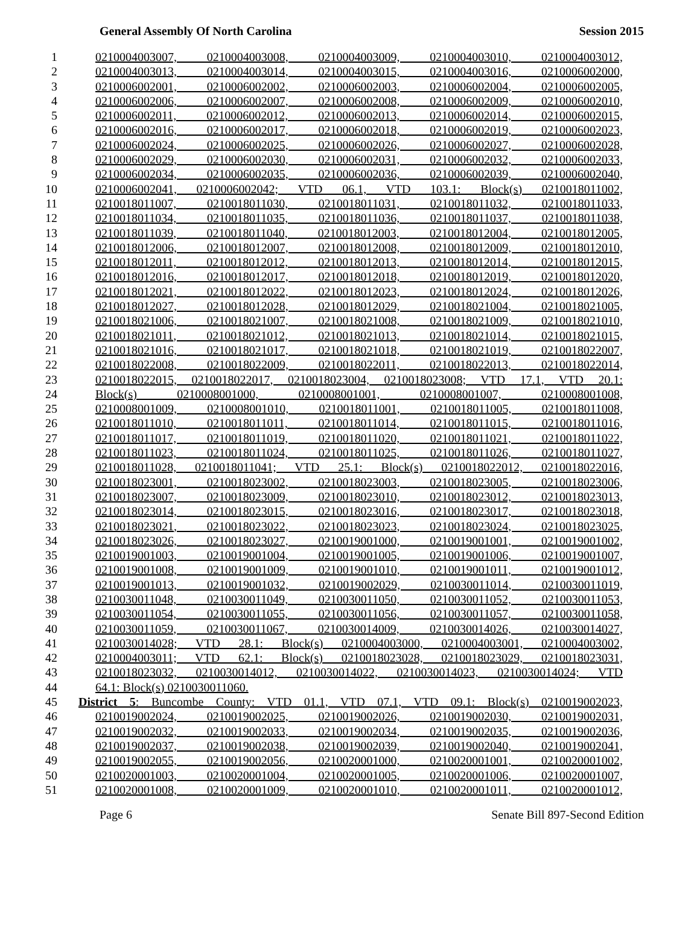General Assembly Of North Carolina Session 2015
1 0210004003007, 0210004003008, 0210004003009, 0210004003010, 0210004003012,
2 0210004003013, 0210004003014, 0210004003015, 0210004003016, 0210006002000,
3 0210006002001, 0210006002002, 0210006002003, 0210006002004, 0210006002005,
4 0210006002006, 0210006002007, 0210006002008, 0210006002009, 0210006002010,
5 0210006002011, 0210006002012, 0210006002013, 0210006002014, 0210006002015,
6 0210006002016, 0210006002017, 0210006002018, 0210006002019, 0210006002023,
7 0210006002024, 0210006002025, 0210006002026, 0210006002027, 0210006002028,
8 0210006002029, 0210006002030, 0210006002031, 0210006002032, 0210006002033,
9 0210006002034, 0210006002035, 0210006002036, 0210006002039, 0210006002040,
10 0210006002041, 0210006002042; VTD 06.1, VTD 103.1: Block(s) 0210018011002,
11 0210018011007, 0210018011030, 0210018011031, 0210018011032, 0210018011033,
12 0210018011034, 0210018011035, 0210018011036, 0210018011037, 0210018011038,
13 0210018011039, 0210018011040, 0210018012003, 0210018012004, 0210018012005,
14 0210018012006, 0210018012007, 0210018012008, 0210018012009, 0210018012010,
15 0210018012011, 0210018012012, 0210018012013, 0210018012014, 0210018012015,
16 0210018012016, 0210018012017, 0210018012018, 0210018012019, 0210018012020,
17 0210018012021, 0210018012022, 0210018012023, 0210018012024, 0210018012026,
18 0210018012027, 0210018012028, 0210018012029, 0210018021004, 0210018021005,
19 0210018021006, 0210018021007, 0210018021008, 0210018021009, 0210018021010,
20 0210018021011, 0210018021012, 0210018021013, 0210018021014, 0210018021015,
21 0210018021016, 0210018021017, 0210018021018, 0210018021019, 0210018022007,
22 0210018022008, 0210018022009, 0210018022011, 0210018022013, 0210018022014,
23 0210018022015, 0210018022017, 0210018023004, 0210018023008; VTD 17.1, VTD 20.1:
24 Block(s) 0210008001000, 0210008001001, 0210008001007, 0210008001008,
25 0210008001009, 0210008001010, 0210018011001, 0210018011005, 0210018011008,
26 0210018011010, 0210018011011, 0210018011014, 0210018011015, 0210018011016,
27 0210018011017, 0210018011019, 0210018011020, 0210018011021, 0210018011022,
28 0210018011023, 0210018011024, 0210018011025, 0210018011026, 0210018011027,
29 0210018011028, 0210018011041; VTD 25.1: Block(s) 0210018022012, 0210018022016,
30 0210018023001, 0210018023002, 0210018023003, 0210018023005, 0210018023006,
31 0210018023007, 0210018023009, 0210018023010, 0210018023012, 0210018023013,
32 0210018023014, 0210018023015, 0210018023016, 0210018023017, 0210018023018,
33 0210018023021, 0210018023022, 0210018023023, 0210018023024, 0210018023025,
34 0210018023026, 0210018023027, 0210019001000, 0210019001001, 0210019001002,
35 0210019001003, 0210019001004, 0210019001005, 0210019001006, 0210019001007,
36 0210019001008, 0210019001009, 0210019001010, 0210019001011, 0210019001012,
37 0210019001013, 0210019001032, 0210019002029, 0210030011014, 0210030011019,
38 0210030011048, 0210030011049, 0210030011050, 0210030011052, 0210030011053,
39 0210030011054, 0210030011055, 0210030011056, 0210030011057, 0210030011058,
40 0210030011059, 0210030011067, 0210030014009, 0210030014026, 0210030014027,
41 0210030014028; VTD 28.1: Block(s) 0210004003000, 0210004003001, 0210004003002,
42 0210004003011; VTD 62.1: Block(s) 0210018023028, 0210018023029, 0210018023031,
43 0210018023032, 0210030014012, 0210030014022, 0210030014023, 0210030014024; VTD
44 64.1: Block(s) 0210030011060.
45 District 5: Buncombe County: VTD 01.1, VTD 07.1, VTD 09.1: Block(s) 0210019002023,
46 0210019002024, 0210019002025, 0210019002026, 0210019002030, 0210019002031,
47 0210019002032, 0210019002033, 0210019002034, 0210019002035, 0210019002036,
48 0210019002037, 0210019002038, 0210019002039, 0210019002040, 0210019002041,
49 0210019002055, 0210019002056, 0210020001000, 0210020001001, 0210020001002,
50 0210020001003, 0210020001004, 0210020001005, 0210020001006, 0210020001007,
51 0210020001008, 0210020001009, 0210020001010, 0210020001011, 0210020001012,
Page 6 Senate Bill 897-Second Edition